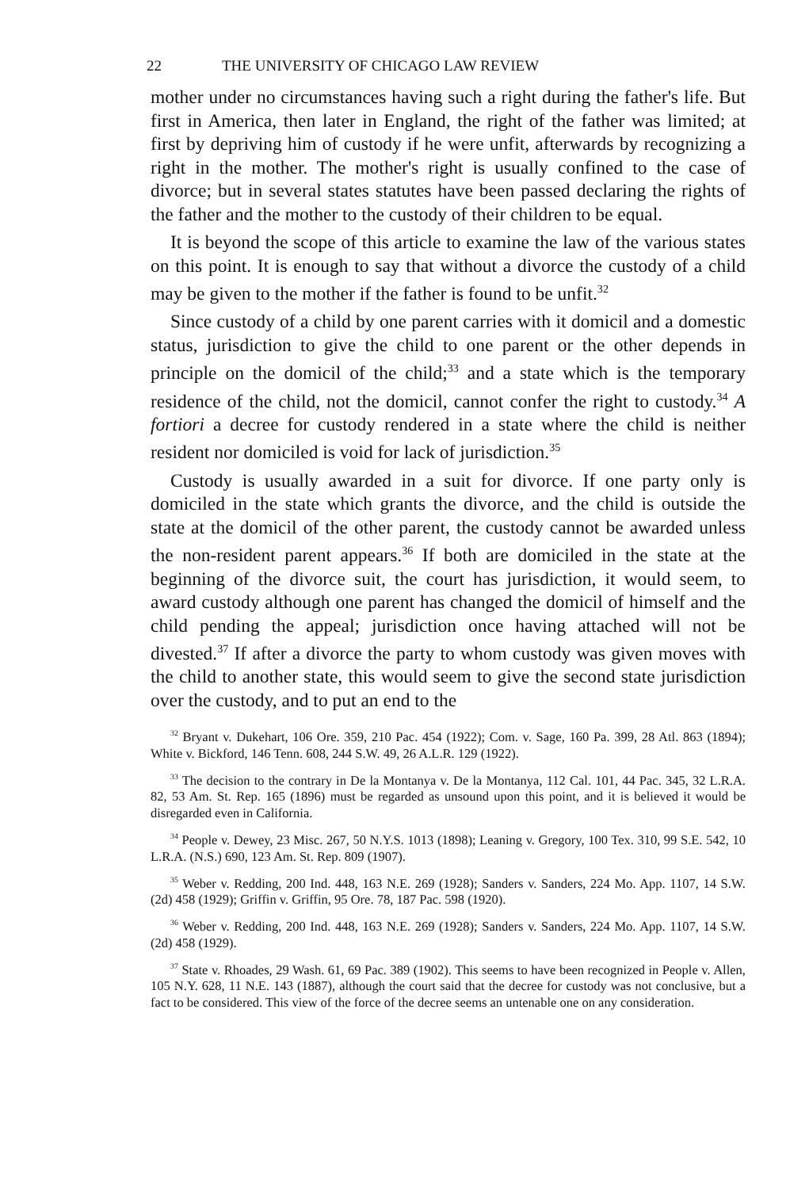22 THE UNIVERSITY OF CHICAGO LAW REVIEW
mother under no circumstances having such a right during the father's life. But first in America, then later in England, the right of the father was limited; at first by depriving him of custody if he were unfit, afterwards by recognizing a right in the mother. The mother's right is usually confined to the case of divorce; but in several states statutes have been passed declaring the rights of the father and the mother to the custody of their children to be equal.
It is beyond the scope of this article to examine the law of the various states on this point. It is enough to say that without a divorce the custody of a child may be given to the mother if the father is found to be unfit.<sup>32</sup>
Since custody of a child by one parent carries with it domicil and a domestic status, jurisdiction to give the child to one parent or the other depends in principle on the domicil of the child;<sup>33</sup> and a state which is the temporary residence of the child, not the domicil, cannot confer the right to custody.<sup>34</sup> A fortiori a decree for custody rendered in a state where the child is neither resident nor domiciled is void for lack of jurisdiction.<sup>35</sup>
Custody is usually awarded in a suit for divorce. If one party only is domiciled in the state which grants the divorce, and the child is outside the state at the domicil of the other parent, the custody cannot be awarded unless the non-resident parent appears.<sup>36</sup> If both are domiciled in the state at the beginning of the divorce suit, the court has jurisdiction, it would seem, to award custody although one parent has changed the domicil of himself and the child pending the appeal; jurisdiction once having attached will not be divested.<sup>37</sup> If after a divorce the party to whom custody was given moves with the child to another state, this would seem to give the second state jurisdiction over the custody, and to put an end to the
<sup>32</sup> Bryant v. Dukehart, 106 Ore. 359, 210 Pac. 454 (1922); Com. v. Sage, 160 Pa. 399, 28 Atl. 863 (1894); White v. Bickford, 146 Tenn. 608, 244 S.W. 49, 26 A.L.R. 129 (1922).
<sup>33</sup> The decision to the contrary in De la Montanya v. De la Montanya, 112 Cal. 101, 44 Pac. 345, 32 L.R.A. 82, 53 Am. St. Rep. 165 (1896) must be regarded as unsound upon this point, and it is believed it would be disregarded even in California.
<sup>34</sup> People v. Dewey, 23 Misc. 267, 50 N.Y.S. 1013 (1898); Leaning v. Gregory, 100 Tex. 310, 99 S.E. 542, 10 L.R.A. (N.S.) 690, 123 Am. St. Rep. 809 (1907).
<sup>35</sup> Weber v. Redding, 200 Ind. 448, 163 N.E. 269 (1928); Sanders v. Sanders, 224 Mo. App. 1107, 14 S.W. (2d) 458 (1929); Griffin v. Griffin, 95 Ore. 78, 187 Pac. 598 (1920).
<sup>36</sup> Weber v. Redding, 200 Ind. 448, 163 N.E. 269 (1928); Sanders v. Sanders, 224 Mo. App. 1107, 14 S.W. (2d) 458 (1929).
<sup>37</sup> State v. Rhoades, 29 Wash. 61, 69 Pac. 389 (1902). This seems to have been recognized in People v. Allen, 105 N.Y. 628, 11 N.E. 143 (1887), although the court said that the decree for custody was not conclusive, but a fact to be considered. This view of the force of the decree seems an untenable one on any consideration.